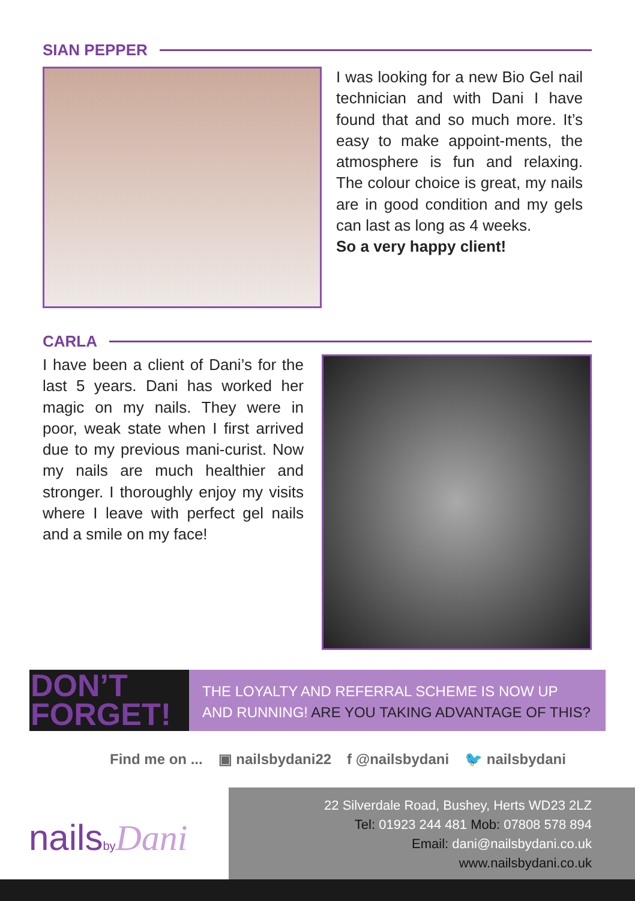SIAN PEPPER
I was looking for a new Bio Gel nail technician and with Dani I have found that and so much more. It’s easy to make appoint-ments, the atmosphere is fun and relaxing. The colour choice is great, my nails are in good condition and my gels can last as long as 4 weeks.
So a very happy client!
CARLA
I have been a client of Dani’s for the last 5 years. Dani has worked her magic on my nails. They were in poor, weak state when I first arrived due to my previous mani-curist. Now my nails are much healthier and stronger. I thoroughly enjoy my visits where I leave with perfect gel nails and a smile on my face!
DON’T
FORGET!
THE LOYALTY AND REFERRAL SCHEME IS NOW UP
AND RUNNING! ARE YOU TAKING ADVANTAGE OF THIS?
Find me on ... ▣ nailsbydani22 f @nailsbydani 🐦 nailsbydani
nailsby Dani
22 Silverdale Road, Bushey, Herts WD23 2LZ
Tel: 01923 244 481 Mob: 07808 578 894
Email: dani@nailsbydani.co.uk
www.nailsbydani.co.uk